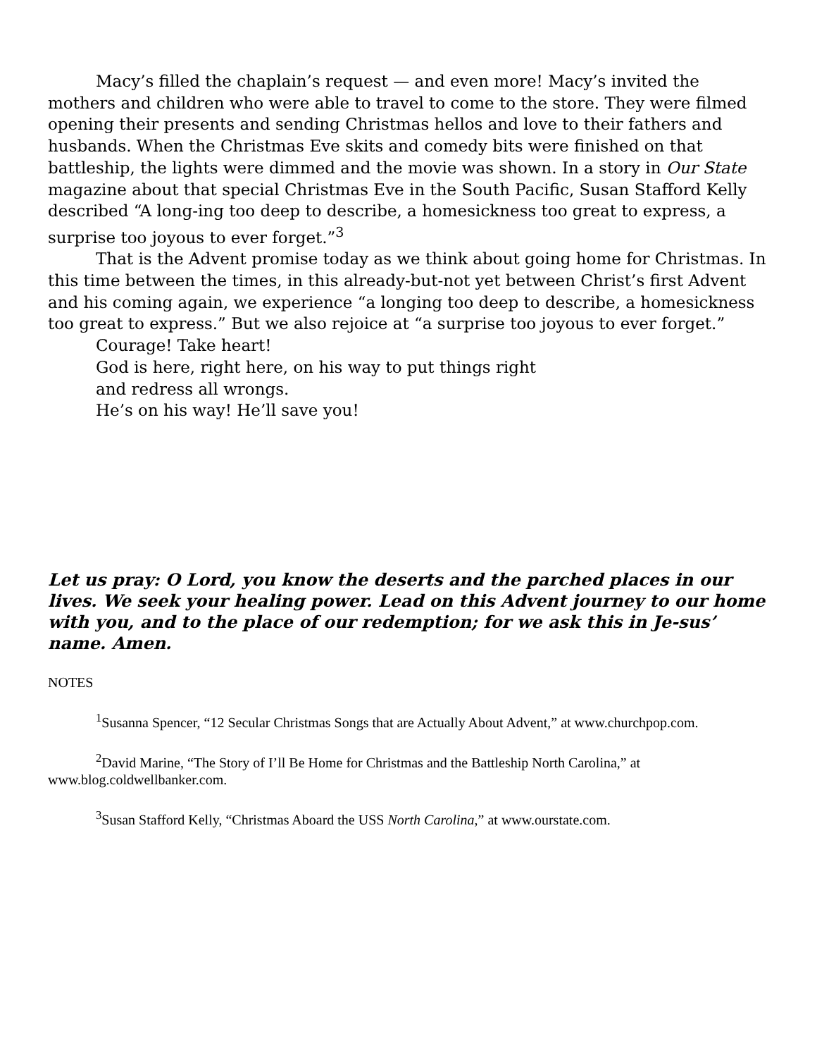Macy’s filled the chaplain’s request — and even more! Macy’s invited the mothers and children who were able to travel to come to the store. They were filmed opening their presents and sending Christmas hellos and love to their fathers and husbands. When the Christmas Eve skits and comedy bits were finished on that battleship, the lights were dimmed and the movie was shown. In a story in Our State magazine about that special Christmas Eve in the South Pacific, Susan Stafford Kelly described “A long-ing too deep to describe, a homesickness too great to express, a surprise too joyous to ever forget.”<sup>3</sup>
That is the Advent promise today as we think about going home for Christmas. In this time between the times, in this already-but-not yet between Christ’s first Advent and his coming again, we experience “a longing too deep to describe, a homesickness too great to express.” But we also rejoice at “a surprise too joyous to ever forget.”
Courage! Take heart!
God is here, right here, on his way to put things right
and redress all wrongs.
He’s on his way! He’ll save you!
Let us pray: O Lord, you know the deserts and the parched places in our lives. We seek your healing power. Lead on this Advent journey to our home with you, and to the place of our redemption; for we ask this in Je-sus’ name. Amen.
NOTES
<sup>1</sup> Susanna Spencer, “12 Secular Christmas Songs that are Actually About Advent,” at www.churchpop.com.
<sup>2</sup> David Marine, “The Story of I’ll Be Home for Christmas and the Battleship North Carolina,” at www.blog.coldwellbanker.com.
<sup>3</sup> Susan Stafford Kelly, “Christmas Aboard the USS North Carolina,” at www.ourstate.com.